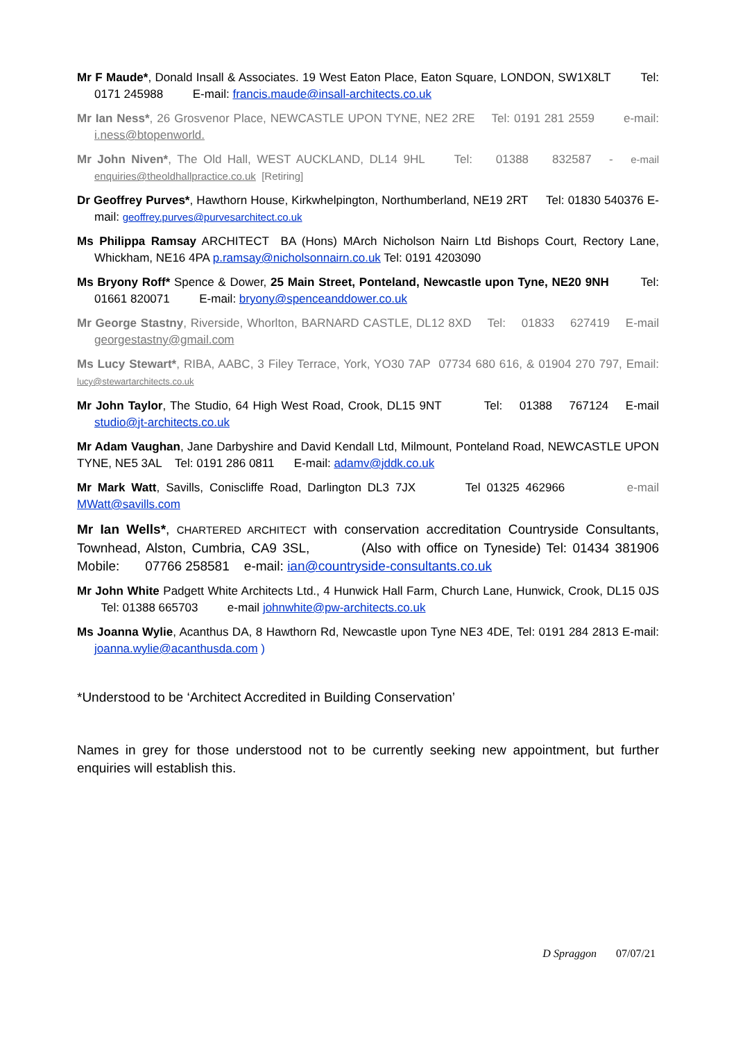Mr F Maude*, Donald Insall & Associates. 19 West Eaton Place, Eaton Square, LONDON, SW1X8LT Tel: 0171 245988 E-mail: francis.maude@insall-architects.co.uk
Mr Ian Ness*, 26 Grosvenor Place, NEWCASTLE UPON TYNE, NE2 2RE Tel: 0191 281 2559 e-mail: i.ness@btopenworld.
Mr John Niven*, The Old Hall, WEST AUCKLAND, DL14 9HL Tel: 01388 832587 - e-mail enquiries@theoldhallpractice.co.uk [Retiring]
Dr Geoffrey Purves*, Hawthorn House, Kirkwhelpington, Northumberland, NE19 2RT Tel: 01830 540376 E-mail: geoffrey.purves@purvesarchitect.co.uk
Ms Philippa Ramsay ARCHITECT BA (Hons) MArch Nicholson Nairn Ltd Bishops Court, Rectory Lane, Whickham, NE16 4PA p.ramsay@nicholsonnairn.co.uk Tel: 0191 4203090
Ms Bryony Roff* Spence & Dower, 25 Main Street, Ponteland, Newcastle upon Tyne, NE20 9NH Tel: 01661 820071 E-mail: bryony@spenceanddower.co.uk
Mr George Stastny, Riverside, Whorlton, BARNARD CASTLE, DL12 8XD Tel: 01833 627419 E-mail georgestastny@gmail.com
Ms Lucy Stewart*, RIBA, AABC, 3 Filey Terrace, York, YO30 7AP 07734 680 616, & 01904 270 797, Email: lucy@stewartarchitects.co.uk
Mr John Taylor, The Studio, 64 High West Road, Crook, DL15 9NT Tel: 01388 767124 E-mail studio@jt-architects.co.uk
Mr Adam Vaughan, Jane Darbyshire and David Kendall Ltd, Milmount, Ponteland Road, NEWCASTLE UPON TYNE, NE5 3AL Tel: 0191 286 0811 E-mail: adamv@jddk.co.uk
Mr Mark Watt, Savills, Coniscliffe Road, Darlington DL3 7JX Tel 01325 462966 e-mail MWatt@savills.com
Mr Ian Wells*, CHARTERED ARCHITECT with conservation accreditation Countryside Consultants, Townhead, Alston, Cumbria, CA9 3SL, (Also with office on Tyneside) Tel: 01434 381906 Mobile: 07766 258581 e-mail: ian@countryside-consultants.co.uk
Mr John White Padgett White Architects Ltd., 4 Hunwick Hall Farm, Church Lane, Hunwick, Crook, DL15 0JS Tel: 01388 665703 e-mail johnwhite@pw-architects.co.uk
Ms Joanna Wylie, Acanthus DA, 8 Hawthorn Rd, Newcastle upon Tyne NE3 4DE, Tel: 0191 284 2813 E-mail: joanna.wylie@acanthusda.com )
*Understood to be ‘Architect Accredited in Building Conservation’
Names in grey for those understood not to be currently seeking new appointment, but further enquiries will establish this.
D Spraggon 07/07/21